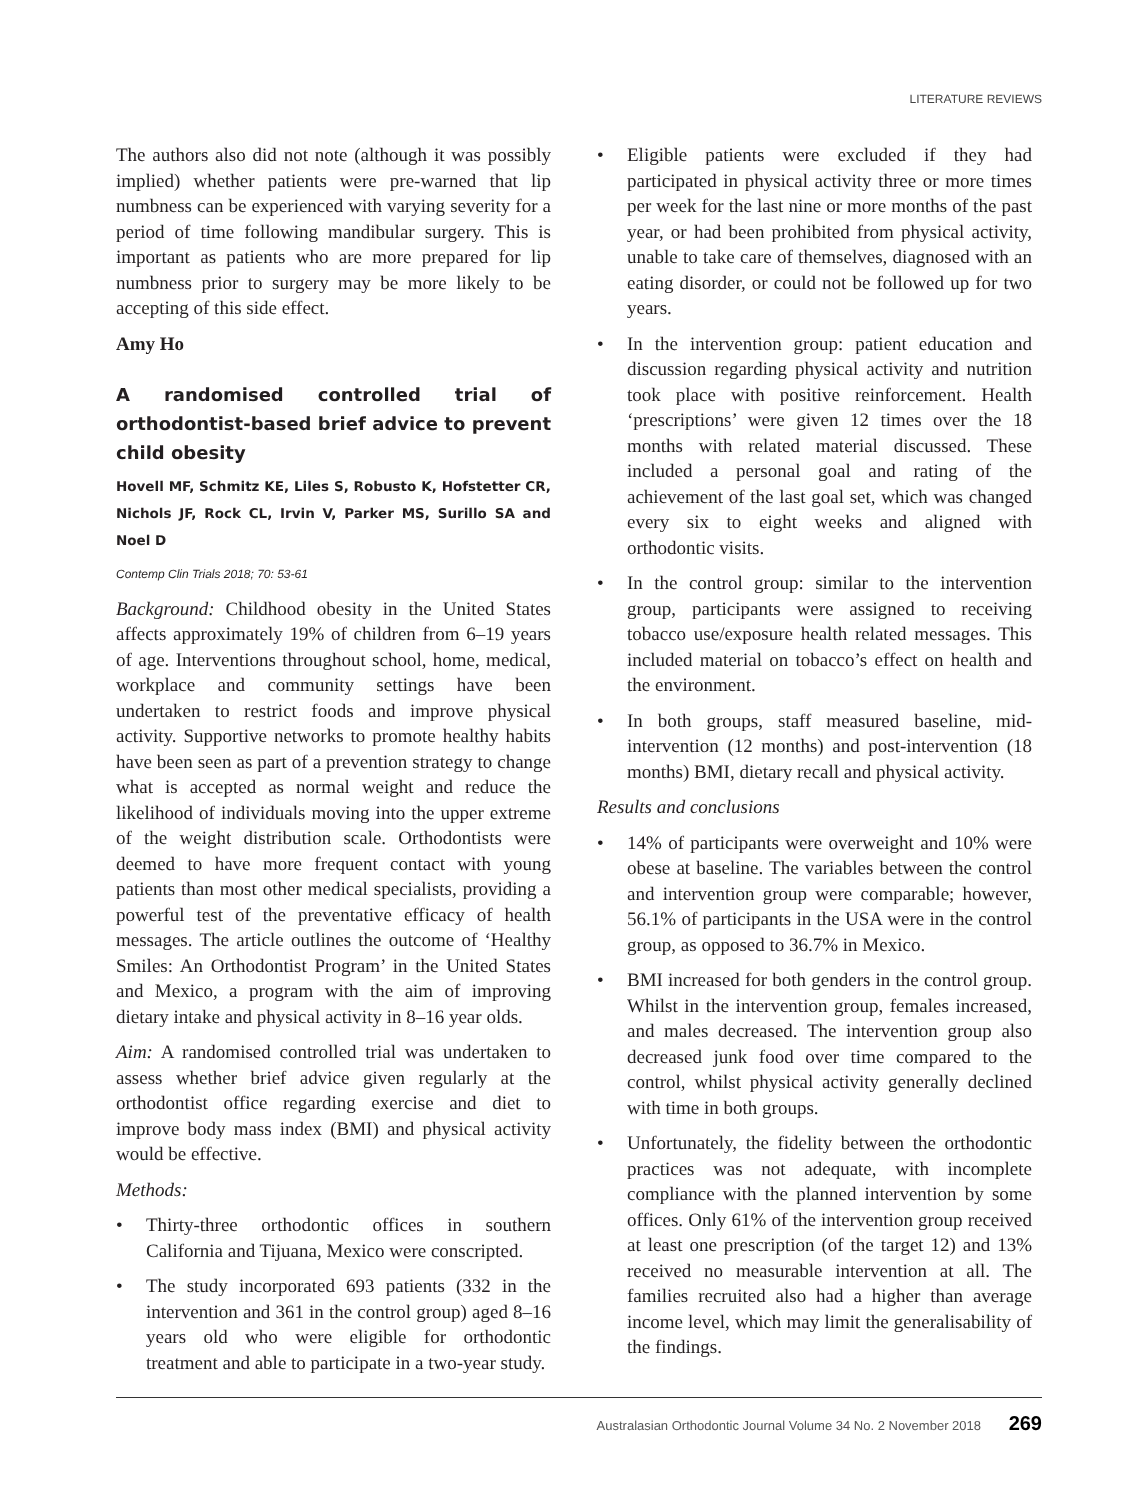LITERATURE REVIEWS
The authors also did not note (although it was possibly implied) whether patients were pre-warned that lip numbness can be experienced with varying severity for a period of time following mandibular surgery. This is important as patients who are more prepared for lip numbness prior to surgery may be more likely to be accepting of this side effect.
Amy Ho
A randomised controlled trial of orthodontist-based brief advice to prevent child obesity
Hovell MF, Schmitz KE, Liles S, Robusto K, Hofstetter CR, Nichols JF, Rock CL, Irvin V, Parker MS, Surillo SA and Noel D
Contemp Clin Trials 2018; 70: 53-61
Background: Childhood obesity in the United States affects approximately 19% of children from 6–19 years of age. Interventions throughout school, home, medical, workplace and community settings have been undertaken to restrict foods and improve physical activity. Supportive networks to promote healthy habits have been seen as part of a prevention strategy to change what is accepted as normal weight and reduce the likelihood of individuals moving into the upper extreme of the weight distribution scale. Orthodontists were deemed to have more frequent contact with young patients than most other medical specialists, providing a powerful test of the preventative efficacy of health messages. The article outlines the outcome of ‘Healthy Smiles: An Orthodontist Program’ in the United States and Mexico, a program with the aim of improving dietary intake and physical activity in 8–16 year olds.
Aim: A randomised controlled trial was undertaken to assess whether brief advice given regularly at the orthodontist office regarding exercise and diet to improve body mass index (BMI) and physical activity would be effective.
Methods:
• Thirty-three orthodontic offices in southern California and Tijuana, Mexico were conscripted.
• The study incorporated 693 patients (332 in the intervention and 361 in the control group) aged 8–16 years old who were eligible for orthodontic treatment and able to participate in a two-year study.
• Eligible patients were excluded if they had participated in physical activity three or more times per week for the last nine or more months of the past year, or had been prohibited from physical activity, unable to take care of themselves, diagnosed with an eating disorder, or could not be followed up for two years.
• In the intervention group: patient education and discussion regarding physical activity and nutrition took place with positive reinforcement. Health ‘prescriptions’ were given 12 times over the 18 months with related material discussed. These included a personal goal and rating of the achievement of the last goal set, which was changed every six to eight weeks and aligned with orthodontic visits.
• In the control group: similar to the intervention group, participants were assigned to receiving tobacco use/exposure health related messages. This included material on tobacco’s effect on health and the environment.
• In both groups, staff measured baseline, mid-intervention (12 months) and post-intervention (18 months) BMI, dietary recall and physical activity.
Results and conclusions
• 14% of participants were overweight and 10% were obese at baseline. The variables between the control and intervention group were comparable; however, 56.1% of participants in the USA were in the control group, as opposed to 36.7% in Mexico.
• BMI increased for both genders in the control group. Whilst in the intervention group, females increased, and males decreased. The intervention group also decreased junk food over time compared to the control, whilst physical activity generally declined with time in both groups.
• Unfortunately, the fidelity between the orthodontic practices was not adequate, with incomplete compliance with the planned intervention by some offices. Only 61% of the intervention group received at least one prescription (of the target 12) and 13% received no measurable intervention at all. The families recruited also had a higher than average income level, which may limit the generalisability of the findings.
Australasian Orthodontic Journal Volume 34 No. 2 November 2018 269